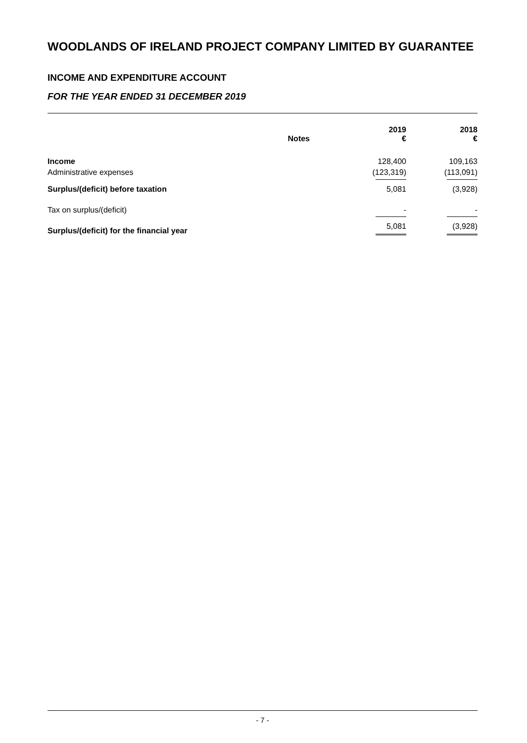WOODLANDS OF IRELAND PROJECT COMPANY LIMITED BY GUARANTEE
INCOME AND EXPENDITURE ACCOUNT
FOR THE YEAR ENDED 31 DECEMBER 2019
| | Notes | 2019 € | 2018 € |
| --- | --- | --- | --- |
| Income | | 128,400 | 109,163 |
| Administrative expenses | | (123,319) | (113,091) |
| Surplus/(deficit) before taxation | | 5,081 | (3,928) |
| Tax on surplus/(deficit) | | - | - |
| Surplus/(deficit) for the financial year | | 5,081 | (3,928) |
- 7 -